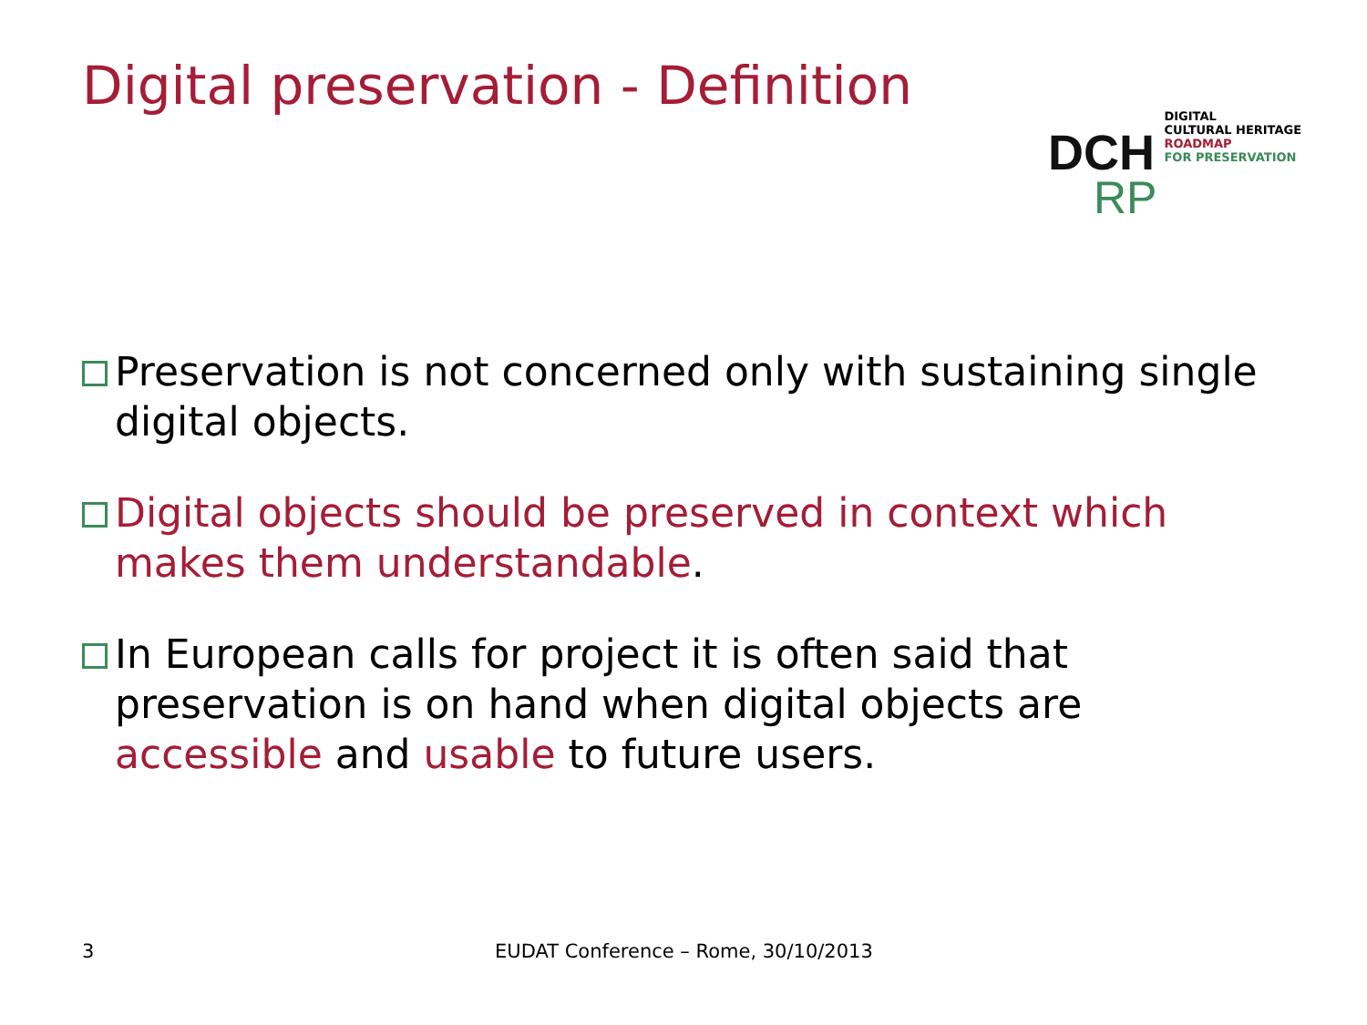Digital preservation - Definition
DCH
RP
DIGITAL
CULTURAL HERITAGE
ROADMAP
FOR PRESERVATION
Preservation is not concerned only with sustaining single digital objects.
Digital objects should be preserved in context which makes them understandable.
In European calls for project it is often said that preservation is on hand when digital objects are accessible and usable to future users.
3 EUDAT Conference – Rome, 30/10/2013